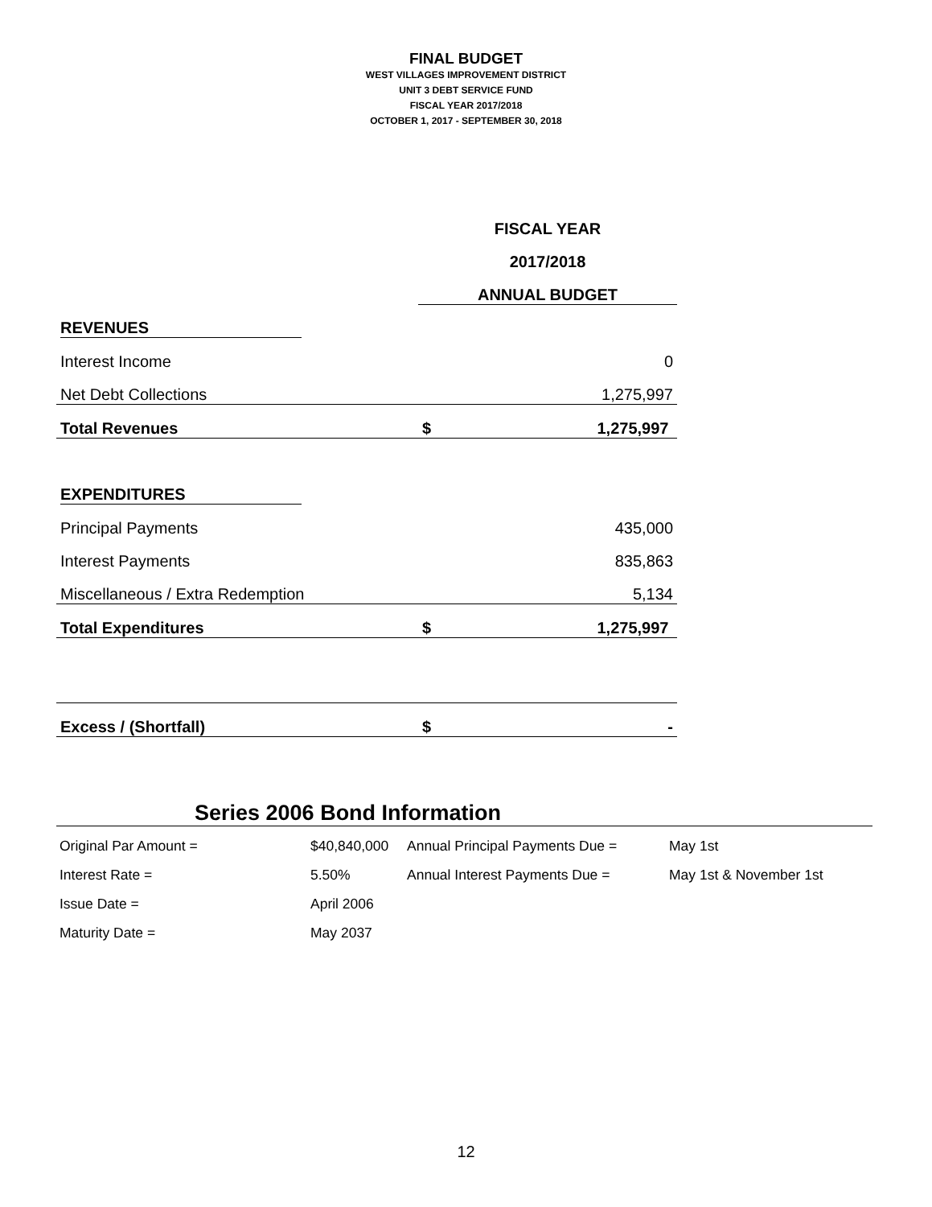FINAL BUDGET
WEST VILLAGES IMPROVEMENT DISTRICT
UNIT 3 DEBT SERVICE FUND
FISCAL YEAR 2017/2018
OCTOBER 1, 2017 - SEPTEMBER 30, 2018
| | FISCAL YEAR | |
| | 2017/2018 | |
| | ANNUAL BUDGET | |
| REVENUES | | |
| Interest Income | | 0 |
| Net Debt Collections | | 1,275,997 |
| Total Revenues | $ | 1,275,997 |
| EXPENDITURES | | |
| Principal Payments | | 435,000 |
| Interest Payments | | 835,863 |
| Miscellaneous / Extra Redemption | | 5,134 |
| Total Expenditures | $ | 1,275,997 |
| Excess / (Shortfall) | $ | - |
Series 2006 Bond Information
| Original Par Amount = | $40,840,000 | Annual Principal Payments Due = | May 1st |
| Interest Rate = | 5.50% | Annual Interest Payments Due = | May 1st & November 1st |
| Issue Date = | April 2006 | | |
| Maturity Date = | May 2037 | | |
12